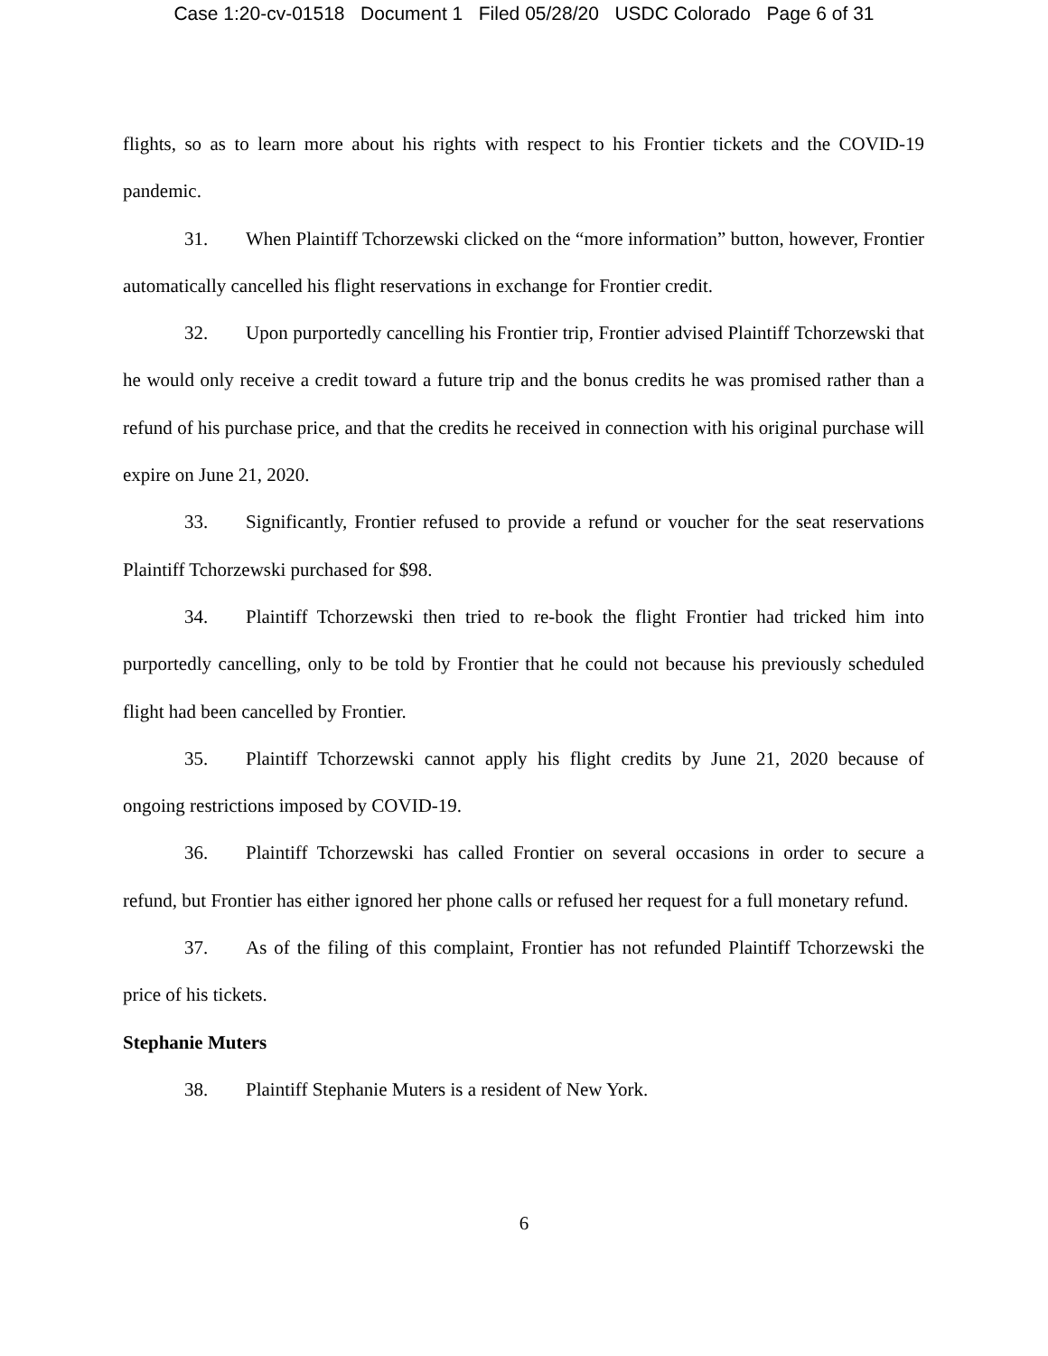Case 1:20-cv-01518 Document 1 Filed 05/28/20 USDC Colorado Page 6 of 31
flights, so as to learn more about his rights with respect to his Frontier tickets and the COVID-19 pandemic.
31. When Plaintiff Tchorzewski clicked on the “more information” button, however, Frontier automatically cancelled his flight reservations in exchange for Frontier credit.
32. Upon purportedly cancelling his Frontier trip, Frontier advised Plaintiff Tchorzewski that he would only receive a credit toward a future trip and the bonus credits he was promised rather than a refund of his purchase price, and that the credits he received in connection with his original purchase will expire on June 21, 2020.
33. Significantly, Frontier refused to provide a refund or voucher for the seat reservations Plaintiff Tchorzewski purchased for $98.
34. Plaintiff Tchorzewski then tried to re-book the flight Frontier had tricked him into purportedly cancelling, only to be told by Frontier that he could not because his previously scheduled flight had been cancelled by Frontier.
35. Plaintiff Tchorzewski cannot apply his flight credits by June 21, 2020 because of ongoing restrictions imposed by COVID-19.
36. Plaintiff Tchorzewski has called Frontier on several occasions in order to secure a refund, but Frontier has either ignored her phone calls or refused her request for a full monetary refund.
37. As of the filing of this complaint, Frontier has not refunded Plaintiff Tchorzewski the price of his tickets.
Stephanie Muters
38. Plaintiff Stephanie Muters is a resident of New York.
6